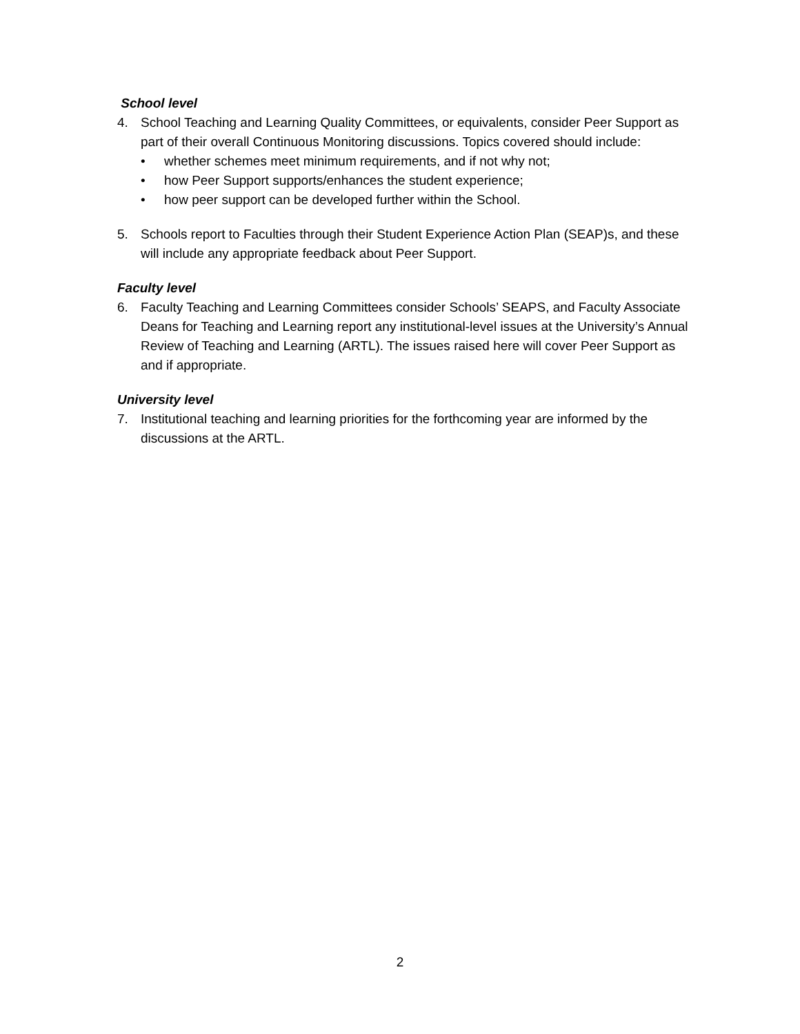School level
4. School Teaching and Learning Quality Committees, or equivalents, consider Peer Support as part of their overall Continuous Monitoring discussions. Topics covered should include:
• whether schemes meet minimum requirements, and if not why not;
• how Peer Support supports/enhances the student experience;
• how peer support can be developed further within the School.
5. Schools report to Faculties through their Student Experience Action Plan (SEAP)s, and these will include any appropriate feedback about Peer Support.
Faculty level
6. Faculty Teaching and Learning Committees consider Schools’ SEAPS, and Faculty Associate Deans for Teaching and Learning report any institutional-level issues at the University’s Annual Review of Teaching and Learning (ARTL). The issues raised here will cover Peer Support as and if appropriate.
University level
7. Institutional teaching and learning priorities for the forthcoming year are informed by the discussions at the ARTL.
2